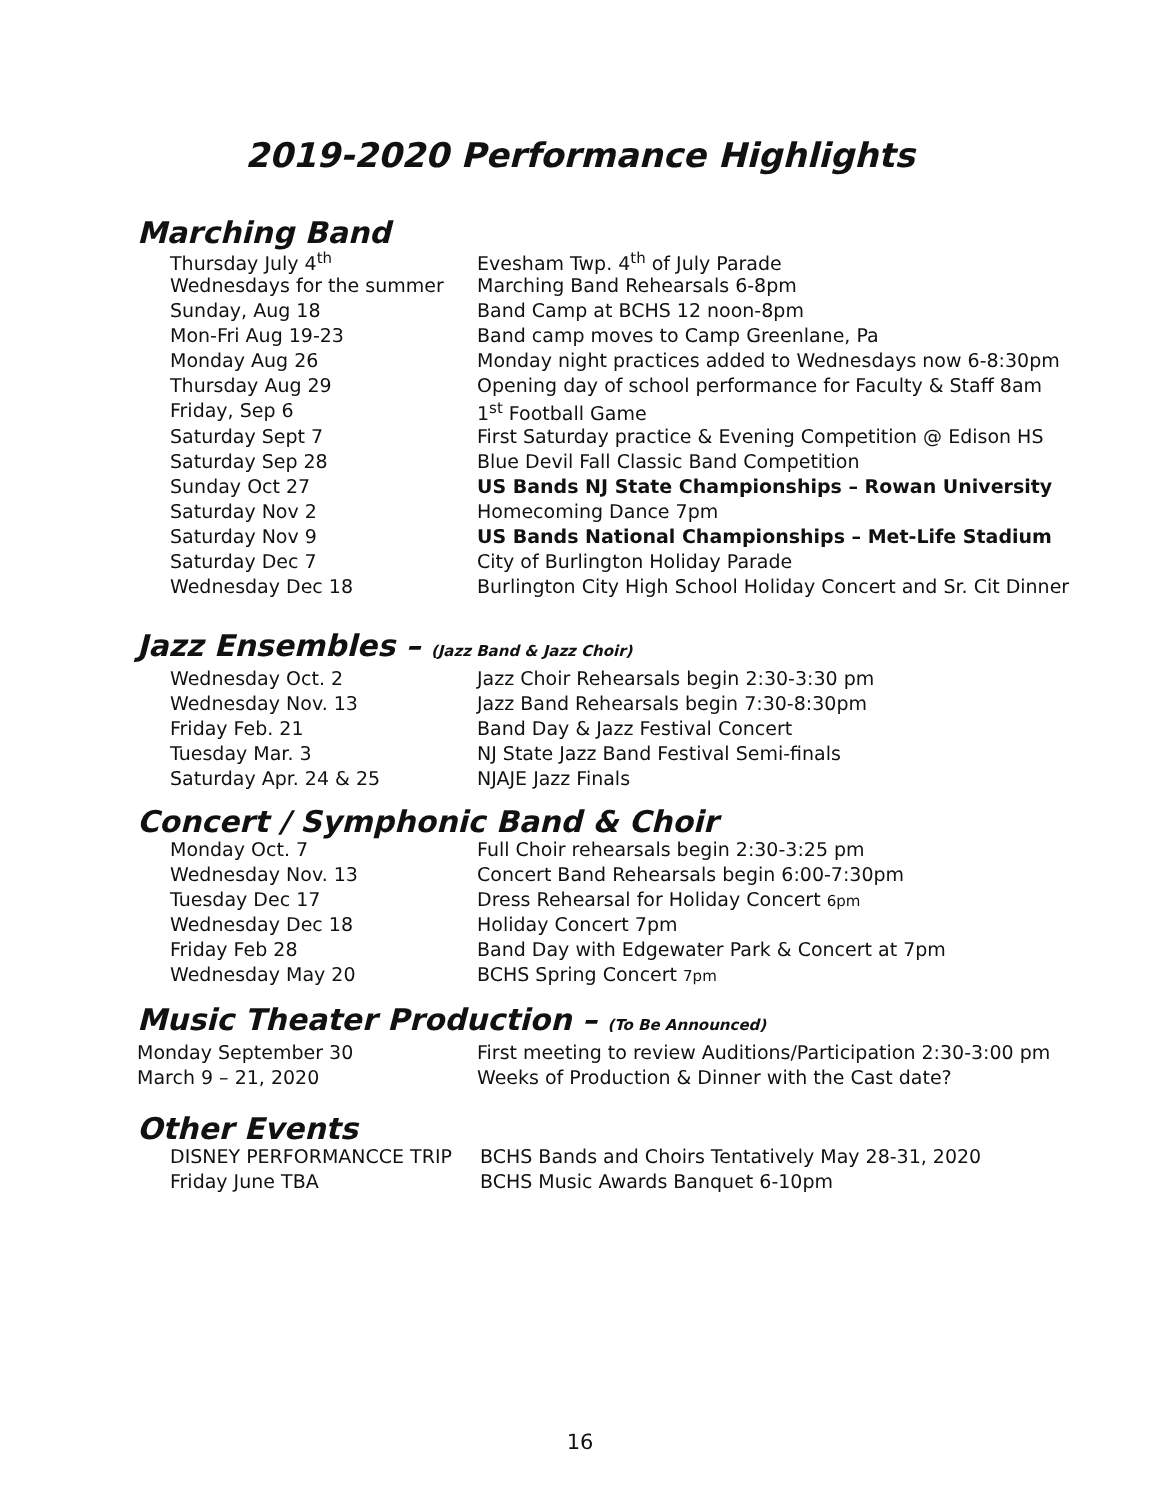2019-2020 Performance Highlights
Marching Band
| Thursday July 4<sup>th</sup> | Evesham Twp. 4<sup>th</sup> of July Parade |
| Wednesdays for the summer | Marching Band Rehearsals 6-8pm |
| Sunday, Aug 18 | Band Camp at BCHS 12 noon-8pm |
| Mon-Fri Aug 19-23 | Band camp moves to Camp Greenlane, Pa |
| Monday Aug 26 | Monday night practices added to Wednesdays now 6-8:30pm |
| Thursday Aug 29 | Opening day of school performance for Faculty & Staff 8am |
| Friday, Sep 6 | 1<sup>st</sup> Football Game |
| Saturday Sept 7 | First Saturday practice & Evening Competition @ Edison HS |
| Saturday Sep 28 | Blue Devil Fall Classic Band Competition |
| Sunday Oct 27 | US Bands NJ State Championships – Rowan University |
| Saturday Nov 2 | Homecoming Dance 7pm |
| Saturday Nov 9 | US Bands National Championships – Met-Life Stadium |
| Saturday Dec 7 | City of Burlington Holiday Parade |
| Wednesday Dec 18 | Burlington City High School Holiday Concert and Sr. Cit Dinner |
Jazz Ensembles – (Jazz Band & Jazz Choir)
| Wednesday Oct. 2 | Jazz Choir Rehearsals begin 2:30-3:30 pm |
| Wednesday Nov. 13 | Jazz Band Rehearsals begin 7:30-8:30pm |
| Friday Feb. 21 | Band Day & Jazz Festival Concert |
| Tuesday Mar. 3 | NJ State Jazz Band Festival Semi-finals |
| Saturday Apr. 24 & 25 | NJAJE Jazz Finals |
Concert / Symphonic Band & Choir
| Monday Oct. 7 | Full Choir rehearsals begin 2:30-3:25 pm |
| Wednesday Nov. 13 | Concert Band Rehearsals begin 6:00-7:30pm |
| Tuesday Dec 17 | Dress Rehearsal for Holiday Concert 6pm |
| Wednesday Dec 18 | Holiday Concert 7pm |
| Friday Feb 28 | Band Day with Edgewater Park & Concert at 7pm |
| Wednesday May 20 | BCHS Spring Concert 7pm |
Music Theater Production – (To Be Announced)
| Monday September 30 | First meeting to review Auditions/Participation 2:30-3:00 pm |
| March 9 – 21, 2020 | Weeks of Production & Dinner with the Cast date? |
Other Events
| DISNEY PERFORMANCCE TRIP | BCHS Bands and Choirs Tentatively May 28-31, 2020 |
| Friday June TBA | BCHS Music Awards Banquet 6-10pm |
16